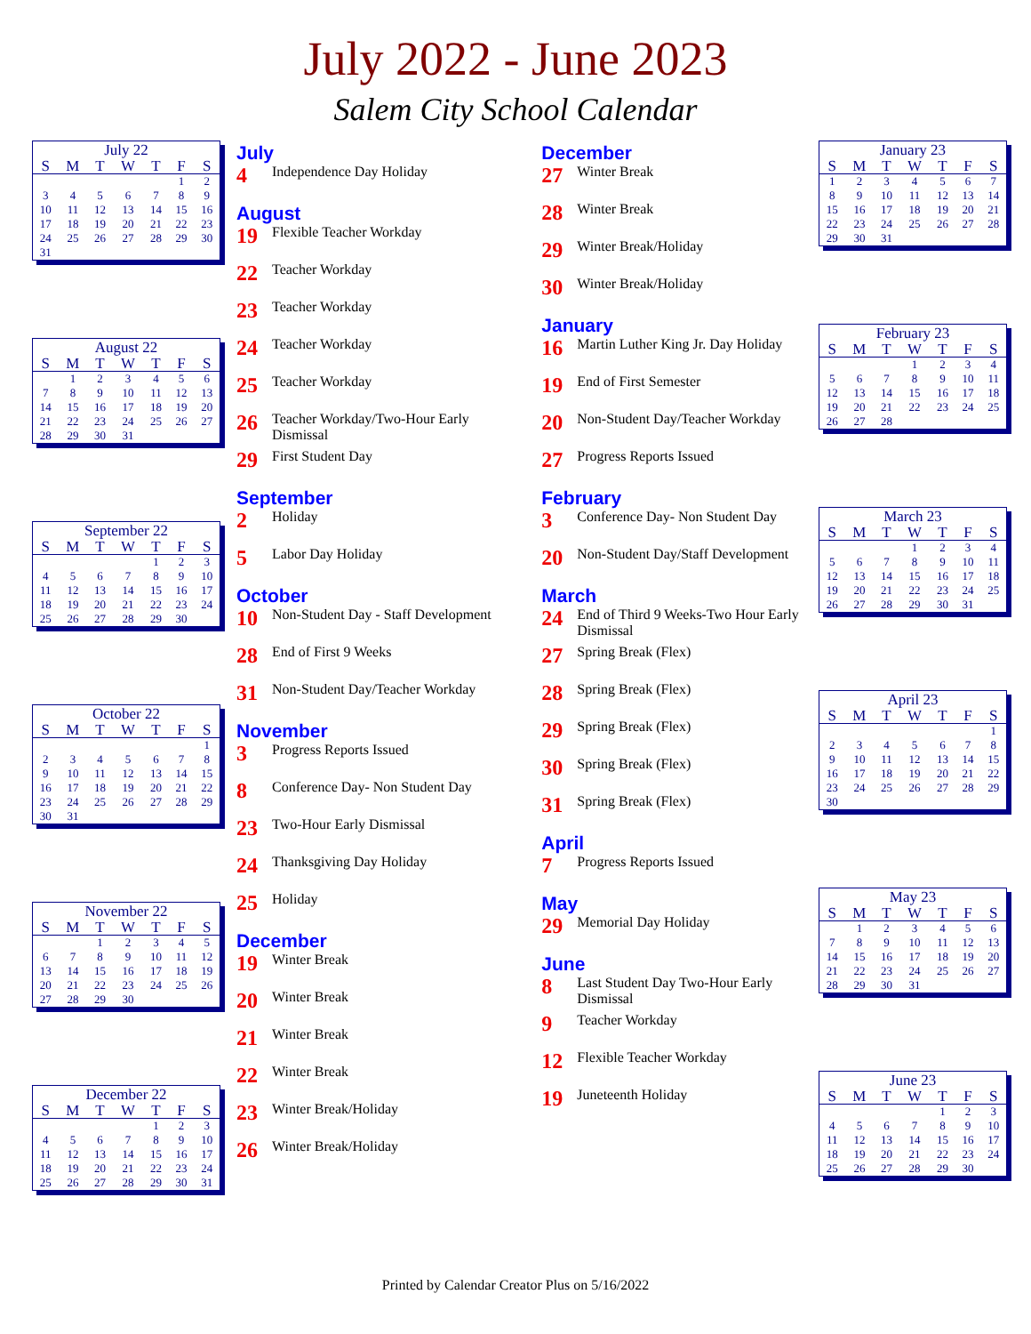July 2022 - June 2023
Salem City School Calendar
July 22
| S | M | T | W | T | F | S |
| --- | --- | --- | --- | --- | --- | --- |
| | | | | | 1 | 2 |
| 3 | 4 | 5 | 6 | 7 | 8 | 9 |
| 10 | 11 | 12 | 13 | 14 | 15 | 16 |
| 17 | 18 | 19 | 20 | 21 | 22 | 23 |
| 24 | 25 | 26 | 27 | 28 | 29 | 30 |
| 31 | | | | | | |
August 22
| S | M | T | W | T | F | S |
| --- | --- | --- | --- | --- | --- | --- |
| | 1 | 2 | 3 | 4 | 5 | 6 |
| 7 | 8 | 9 | 10 | 11 | 12 | 13 |
| 14 | 15 | 16 | 17 | 18 | 19 | 20 |
| 21 | 22 | 23 | 24 | 25 | 26 | 27 |
| 28 | 29 | 30 | 31 | | | |
September 22
| S | M | T | W | T | F | S |
| --- | --- | --- | --- | --- | --- | --- |
| | | | | 1 | 2 | 3 |
| 4 | 5 | 6 | 7 | 8 | 9 | 10 |
| 11 | 12 | 13 | 14 | 15 | 16 | 17 |
| 18 | 19 | 20 | 21 | 22 | 23 | 24 |
| 25 | 26 | 27 | 28 | 29 | 30 | |
October 22
| S | M | T | W | T | F | S |
| --- | --- | --- | --- | --- | --- | --- |
| | | | | | | 1 |
| 2 | 3 | 4 | 5 | 6 | 7 | 8 |
| 9 | 10 | 11 | 12 | 13 | 14 | 15 |
| 16 | 17 | 18 | 19 | 20 | 21 | 22 |
| 23 | 24 | 25 | 26 | 27 | 28 | 29 |
| 30 | 31 | | | | | |
November 22
| S | M | T | W | T | F | S |
| --- | --- | --- | --- | --- | --- | --- |
| | | 1 | 2 | 3 | 4 | 5 |
| 6 | 7 | 8 | 9 | 10 | 11 | 12 |
| 13 | 14 | 15 | 16 | 17 | 18 | 19 |
| 20 | 21 | 22 | 23 | 24 | 25 | 26 |
| 27 | 28 | 29 | 30 | | | |
December 22
| S | M | T | W | T | F | S |
| --- | --- | --- | --- | --- | --- | --- |
| | | | | 1 | 2 | 3 |
| 4 | 5 | 6 | 7 | 8 | 9 | 10 |
| 11 | 12 | 13 | 14 | 15 | 16 | 17 |
| 18 | 19 | 20 | 21 | 22 | 23 | 24 |
| 25 | 26 | 27 | 28 | 29 | 30 | 31 |
July
4 Independence Day Holiday
August
19 Flexible Teacher Workday
22 Teacher Workday
23 Teacher Workday
24 Teacher Workday
25 Teacher Workday
26 Teacher Workday/Two-Hour Early Dismissal
29 First Student Day
September
2 Holiday
5 Labor Day Holiday
October
10 Non-Student Day - Staff Development
28 End of First 9 Weeks
31 Non-Student Day/Teacher Workday
November
3 Progress Reports Issued
8 Conference Day- Non Student Day
23 Two-Hour Early Dismissal
24 Thanksgiving Day Holiday
25 Holiday
December
19 Winter Break
20 Winter Break
21 Winter Break
22 Winter Break
23 Winter Break/Holiday
26 Winter Break/Holiday
December
27 Winter Break
28 Winter Break
29 Winter Break/Holiday
30 Winter Break/Holiday
January
16 Martin Luther King Jr. Day Holiday
19 End of First Semester
20 Non-Student Day/Teacher Workday
27 Progress Reports Issued
February
3 Conference Day- Non Student Day
20 Non-Student Day/Staff Development
March
24 End of Third 9 Weeks-Two Hour Early Dismissal
27 Spring Break (Flex)
28 Spring Break (Flex)
29 Spring Break (Flex)
30 Spring Break (Flex)
31 Spring Break (Flex)
April
7 Progress Reports Issued
May
29 Memorial Day Holiday
June
8 Last Student Day Two-Hour Early Dismissal
9 Teacher Workday
12 Flexible Teacher Workday
19 Juneteenth Holiday
January 23
| S | M | T | W | T | F | S |
| --- | --- | --- | --- | --- | --- | --- |
| 1 | 2 | 3 | 4 | 5 | 6 | 7 |
| 8 | 9 | 10 | 11 | 12 | 13 | 14 |
| 15 | 16 | 17 | 18 | 19 | 20 | 21 |
| 22 | 23 | 24 | 25 | 26 | 27 | 28 |
| 29 | 30 | 31 | | | | |
February 23
| S | M | T | W | T | F | S |
| --- | --- | --- | --- | --- | --- | --- |
| | | | 1 | 2 | 3 | 4 |
| 5 | 6 | 7 | 8 | 9 | 10 | 11 |
| 12 | 13 | 14 | 15 | 16 | 17 | 18 |
| 19 | 20 | 21 | 22 | 23 | 24 | 25 |
| 26 | 27 | 28 | | | | |
March 23
| S | M | T | W | T | F | S |
| --- | --- | --- | --- | --- | --- | --- |
| | | | 1 | 2 | 3 | 4 |
| 5 | 6 | 7 | 8 | 9 | 10 | 11 |
| 12 | 13 | 14 | 15 | 16 | 17 | 18 |
| 19 | 20 | 21 | 22 | 23 | 24 | 25 |
| 26 | 27 | 28 | 29 | 30 | 31 | |
April 23
| S | M | T | W | T | F | S |
| --- | --- | --- | --- | --- | --- | --- |
| | | | | | | 1 |
| 2 | 3 | 4 | 5 | 6 | 7 | 8 |
| 9 | 10 | 11 | 12 | 13 | 14 | 15 |
| 16 | 17 | 18 | 19 | 20 | 21 | 22 |
| 23 | 24 | 25 | 26 | 27 | 28 | 29 |
| 30 | | | | | | |
May 23
| S | M | T | W | T | F | S |
| --- | --- | --- | --- | --- | --- | --- |
| | 1 | 2 | 3 | 4 | 5 | 6 |
| 7 | 8 | 9 | 10 | 11 | 12 | 13 |
| 14 | 15 | 16 | 17 | 18 | 19 | 20 |
| 21 | 22 | 23 | 24 | 25 | 26 | 27 |
| 28 | 29 | 30 | 31 | | | |
June 23
| S | M | T | W | T | F | S |
| --- | --- | --- | --- | --- | --- | --- |
| | | | | 1 | 2 | 3 |
| 4 | 5 | 6 | 7 | 8 | 9 | 10 |
| 11 | 12 | 13 | 14 | 15 | 16 | 17 |
| 18 | 19 | 20 | 21 | 22 | 23 | 24 |
| 25 | 26 | 27 | 28 | 29 | 30 | |
Printed by Calendar Creator Plus on 5/16/2022